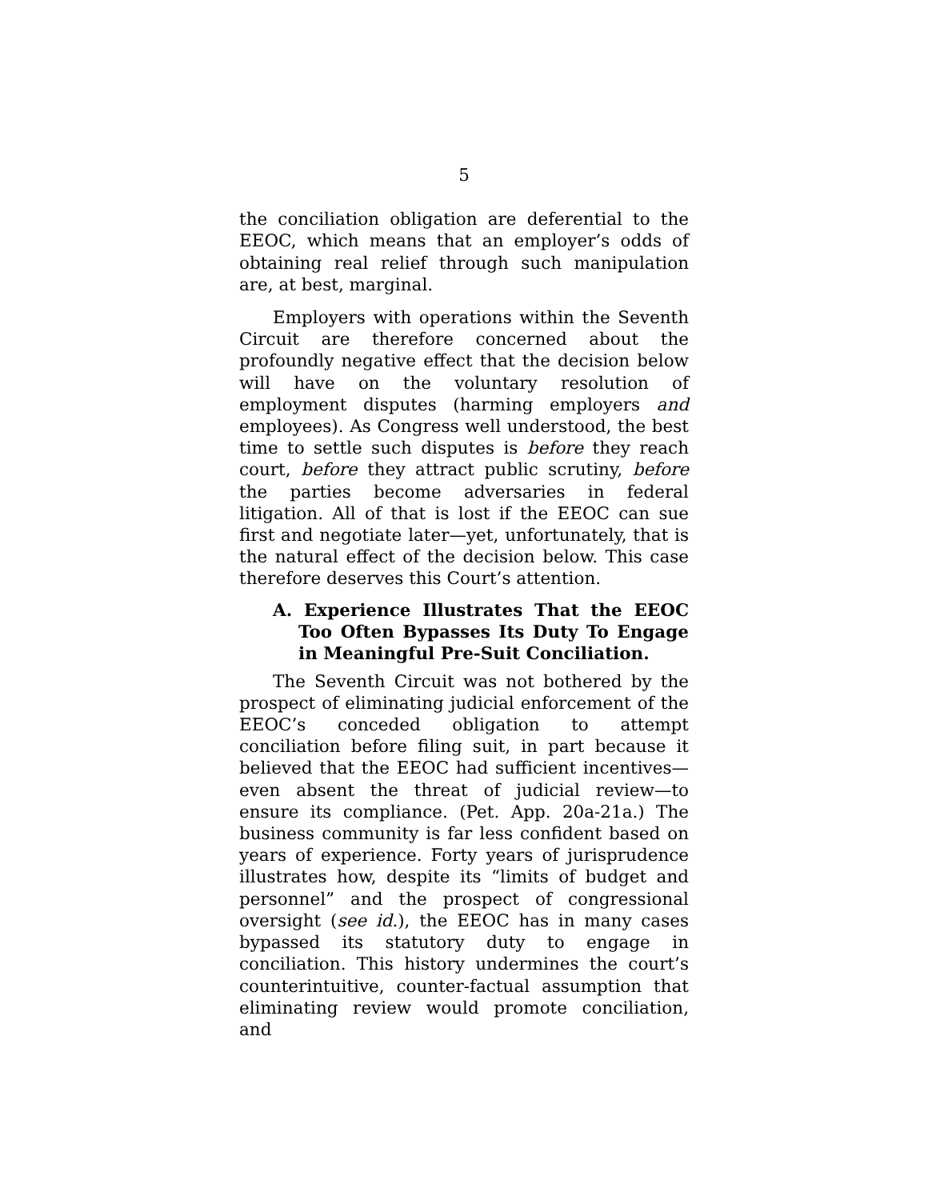5
the conciliation obligation are deferential to the EEOC, which means that an employer’s odds of obtaining real relief through such manipulation are, at best, marginal.
Employers with operations within the Seventh Circuit are therefore concerned about the profoundly negative effect that the decision below will have on the voluntary resolution of employment disputes (harming employers and employees). As Congress well understood, the best time to settle such disputes is before they reach court, before they attract public scrutiny, before the parties become adversaries in federal litigation. All of that is lost if the EEOC can sue first and negotiate later—yet, unfortunately, that is the natural effect of the decision below. This case therefore deserves this Court’s attention.
A. Experience Illustrates That the EEOC Too Often Bypasses Its Duty To Engage in Meaningful Pre-Suit Conciliation.
The Seventh Circuit was not bothered by the prospect of eliminating judicial enforcement of the EEOC’s conceded obligation to attempt conciliation before filing suit, in part because it believed that the EEOC had sufficient incentives—even absent the threat of judicial review—to ensure its compliance. (Pet. App. 20a-21a.) The business community is far less confident based on years of experience. Forty years of jurisprudence illustrates how, despite its “limits of budget and personnel” and the prospect of congressional oversight (see id.), the EEOC has in many cases bypassed its statutory duty to engage in conciliation. This history undermines the court’s counterintuitive, counter-factual assumption that eliminating review would promote conciliation, and